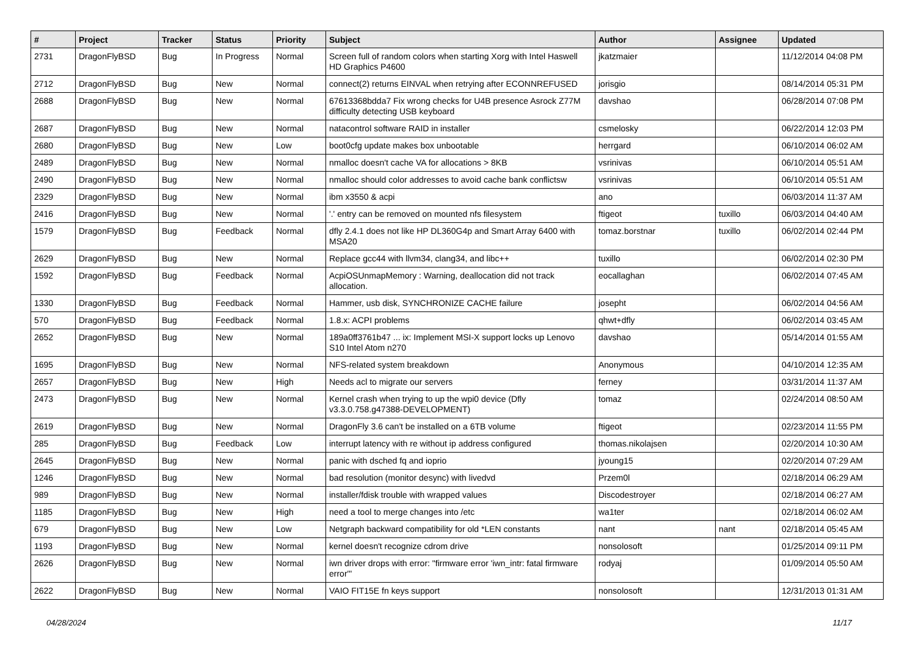| # | Project | Tracker | Status | Priority | Subject | Author | Assignee | Updated |
| --- | --- | --- | --- | --- | --- | --- | --- | --- |
| 2731 | DragonFlyBSD | Bug | In Progress | Normal | Screen full of random colors when starting Xorg with Intel Haswell HD Graphics P4600 | jkatzmaier | | 11/12/2014 04:08 PM |
| 2712 | DragonFlyBSD | Bug | New | Normal | connect(2) returns EINVAL when retrying after ECONNREFUSED | jorisgio | | 08/14/2014 05:31 PM |
| 2688 | DragonFlyBSD | Bug | New | Normal | 67613368bdda7 Fix wrong checks for U4B presence Asrock Z77M difficulty detecting USB keyboard | davshao | | 06/28/2014 07:08 PM |
| 2687 | DragonFlyBSD | Bug | New | Normal | natacontrol software RAID in installer | csmelosky | | 06/22/2014 12:03 PM |
| 2680 | DragonFlyBSD | Bug | New | Low | boot0cfg update makes box unbootable | herrgard | | 06/10/2014 06:02 AM |
| 2489 | DragonFlyBSD | Bug | New | Normal | nmalloc doesn't cache VA for allocations > 8KB | vsrinivas | | 06/10/2014 05:51 AM |
| 2490 | DragonFlyBSD | Bug | New | Normal | nmalloc should color addresses to avoid cache bank conflictsw | vsrinivas | | 06/10/2014 05:51 AM |
| 2329 | DragonFlyBSD | Bug | New | Normal | ibm x3550 & acpi | ano | | 06/03/2014 11:37 AM |
| 2416 | DragonFlyBSD | Bug | New | Normal | '.' entry can be removed on mounted nfs filesystem | ftigeot | tuxillo | 06/03/2014 04:40 AM |
| 1579 | DragonFlyBSD | Bug | Feedback | Normal | dfly 2.4.1 does not like HP DL360G4p and Smart Array 6400 with MSA20 | tomaz.borstnar | tuxillo | 06/02/2014 02:44 PM |
| 2629 | DragonFlyBSD | Bug | New | Normal | Replace gcc44 with llvm34, clang34, and libc++ | tuxillo | | 06/02/2014 02:30 PM |
| 1592 | DragonFlyBSD | Bug | Feedback | Normal | AcpiOSUnmapMemory : Warning, deallocation did not track allocation. | eocallaghan | | 06/02/2014 07:45 AM |
| 1330 | DragonFlyBSD | Bug | Feedback | Normal | Hammer, usb disk, SYNCHRONIZE CACHE failure | josepht | | 06/02/2014 04:56 AM |
| 570 | DragonFlyBSD | Bug | Feedback | Normal | 1.8.x: ACPI problems | qhwt+dfly | | 06/02/2014 03:45 AM |
| 2652 | DragonFlyBSD | Bug | New | Normal | 189a0ff3761b47 ... ix: Implement MSI-X support locks up Lenovo S10 Intel Atom n270 | davshao | | 05/14/2014 01:55 AM |
| 1695 | DragonFlyBSD | Bug | New | Normal | NFS-related system breakdown | Anonymous | | 04/10/2014 12:35 AM |
| 2657 | DragonFlyBSD | Bug | New | High | Needs acl to migrate our servers | ferney | | 03/31/2014 11:37 AM |
| 2473 | DragonFlyBSD | Bug | New | Normal | Kernel crash when trying to up the wpi0 device (Dfly v3.3.0.758.g47388-DEVELOPMENT) | tomaz | | 02/24/2014 08:50 AM |
| 2619 | DragonFlyBSD | Bug | New | Normal | DragonFly 3.6 can't be installed on a 6TB volume | ftigeot | | 02/23/2014 11:55 PM |
| 285 | DragonFlyBSD | Bug | Feedback | Low | interrupt latency with re without ip address configured | thomas.nikolajsen | | 02/20/2014 10:30 AM |
| 2645 | DragonFlyBSD | Bug | New | Normal | panic with dsched fq and ioprio | jyoung15 | | 02/20/2014 07:29 AM |
| 1246 | DragonFlyBSD | Bug | New | Normal | bad resolution (monitor desync) with livedvd | Przem0l | | 02/18/2014 06:29 AM |
| 989 | DragonFlyBSD | Bug | New | Normal | installer/fdisk trouble with wrapped values | Discodestroyer | | 02/18/2014 06:27 AM |
| 1185 | DragonFlyBSD | Bug | New | High | need a tool to merge changes into /etc | wa1ter | | 02/18/2014 06:02 AM |
| 679 | DragonFlyBSD | Bug | New | Low | Netgraph backward compatibility for old *LEN constants | nant | nant | 02/18/2014 05:45 AM |
| 1193 | DragonFlyBSD | Bug | New | Normal | kernel doesn't recognize cdrom drive | nonsolosoft | | 01/25/2014 09:11 PM |
| 2626 | DragonFlyBSD | Bug | New | Normal | iwn driver drops with error: "firmware error 'iwn_intr: fatal firmware error'" | rodyaj | | 01/09/2014 05:50 AM |
| 2622 | DragonFlyBSD | Bug | New | Normal | VAIO FIT15E fn keys support | nonsolosoft | | 12/31/2013 01:31 AM |
04/28/2024 11/17